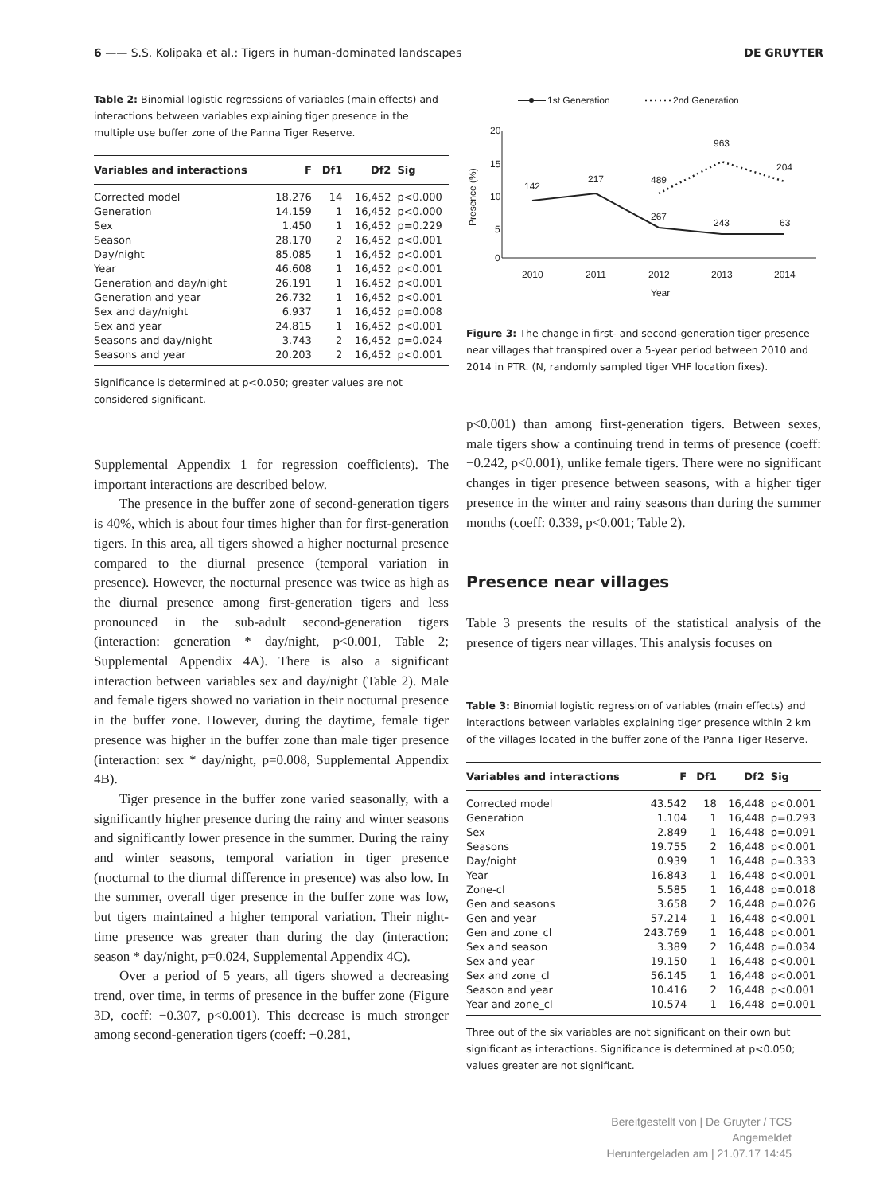6 —— S.S. Kolipaka et al.: Tigers in human-dominated landscapes DE GRUYTER
Table 2: Binomial logistic regressions of variables (main effects) and interactions between variables explaining tiger presence in the multiple use buffer zone of the Panna Tiger Reserve.
| Variables and interactions | F | Df1 | Df2 | Sig |
| --- | --- | --- | --- | --- |
| Corrected model | 18.276 | 14 | 16,452 | p<0.000 |
| Generation | 14.159 | 1 | 16,452 | p<0.000 |
| Sex | 1.450 | 1 | 16,452 | p=0.229 |
| Season | 28.170 | 2 | 16,452 | p<0.001 |
| Day/night | 85.085 | 1 | 16,452 | p<0.001 |
| Year | 46.608 | 1 | 16,452 | p<0.001 |
| Generation and day/night | 26.191 | 1 | 16.452 | p<0.001 |
| Generation and year | 26.732 | 1 | 16,452 | p<0.001 |
| Sex and day/night | 6.937 | 1 | 16,452 | p=0.008 |
| Sex and year | 24.815 | 1 | 16,452 | p<0.001 |
| Seasons and day/night | 3.743 | 2 | 16,452 | p=0.024 |
| Seasons and year | 20.203 | 2 | 16,452 | p<0.001 |
Significance is determined at p<0.050; greater values are not considered significant.
Supplemental Appendix 1 for regression coefficients). The important interactions are described below.
The presence in the buffer zone of second-generation tigers is 40%, which is about four times higher than for first-generation tigers. In this area, all tigers showed a higher nocturnal presence compared to the diurnal presence (temporal variation in presence). However, the nocturnal presence was twice as high as the diurnal presence among first-generation tigers and less pronounced in the sub-adult second-generation tigers (interaction: generation * day/night, p<0.001, Table 2; Supplemental Appendix 4A). There is also a significant interaction between variables sex and day/night (Table 2). Male and female tigers showed no variation in their nocturnal presence in the buffer zone. However, during the daytime, female tiger presence was higher in the buffer zone than male tiger presence (interaction: sex * day/night, p=0.008, Supplemental Appendix 4B).
Tiger presence in the buffer zone varied seasonally, with a significantly higher presence during the rainy and winter seasons and significantly lower presence in the summer. During the rainy and winter seasons, temporal variation in tiger presence (nocturnal to the diurnal difference in presence) was also low. In the summer, overall tiger presence in the buffer zone was low, but tigers maintained a higher temporal variation. Their night-time presence was greater than during the day (interaction: season * day/night, p=0.024, Supplemental Appendix 4C).
Over a period of 5 years, all tigers showed a decreasing trend, over time, in terms of presence in the buffer zone (Figure 3D, coeff: −0.307, p<0.001). This decrease is much stronger among second-generation tigers (coeff: −0.281,
1st Generation
2nd Generation
20
15
10
5
0
Presence (%)
142
217
267
243
63
489
963
204
2010
2011
2012
2013
2014
Year
Figure 3: The change in first- and second-generation tiger presence near villages that transpired over a 5-year period between 2010 and 2014 in PTR. (N, randomly sampled tiger VHF location fixes).
p<0.001) than among first-generation tigers. Between sexes, male tigers show a continuing trend in terms of presence (coeff: −0.242, p<0.001), unlike female tigers. There were no significant changes in tiger presence between seasons, with a higher tiger presence in the winter and rainy seasons than during the summer months (coeff: 0.339, p<0.001; Table 2).
Presence near villages
Table 3 presents the results of the statistical analysis of the presence of tigers near villages. This analysis focuses on
Table 3: Binomial logistic regression of variables (main effects) and interactions between variables explaining tiger presence within 2 km of the villages located in the buffer zone of the Panna Tiger Reserve.
| Variables and interactions | F | Df1 | Df2 | Sig |
| --- | --- | --- | --- | --- |
| Corrected model | 43.542 | 18 | 16,448 | p<0.001 |
| Generation | 1.104 | 1 | 16,448 | p=0.293 |
| Sex | 2.849 | 1 | 16,448 | p=0.091 |
| Seasons | 19.755 | 2 | 16,448 | p<0.001 |
| Day/night | 0.939 | 1 | 16,448 | p=0.333 |
| Year | 16.843 | 1 | 16,448 | p<0.001 |
| Zone-cl | 5.585 | 1 | 16,448 | p=0.018 |
| Gen and seasons | 3.658 | 2 | 16,448 | p=0.026 |
| Gen and year | 57.214 | 1 | 16,448 | p<0.001 |
| Gen and zone_cl | 243.769 | 1 | 16,448 | p<0.001 |
| Sex and season | 3.389 | 2 | 16,448 | p=0.034 |
| Sex and year | 19.150 | 1 | 16,448 | p<0.001 |
| Sex and zone_cl | 56.145 | 1 | 16,448 | p<0.001 |
| Season and year | 10.416 | 2 | 16,448 | p<0.001 |
| Year and zone_cl | 10.574 | 1 | 16,448 | p=0.001 |
Three out of the six variables are not significant on their own but significant as interactions. Significance is determined at p<0.050; values greater are not significant.
Bereitgestellt von | De Gruyter / TCS
Angemeldet
Heruntergeladen am | 21.07.17 14:45